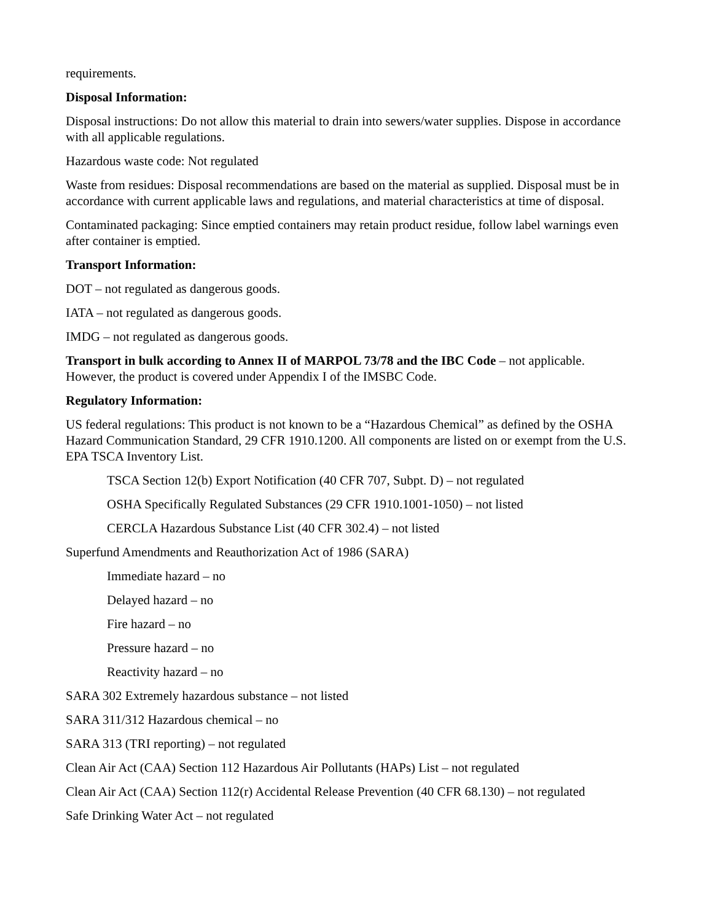requirements.
Disposal Information:
Disposal instructions: Do not allow this material to drain into sewers/water supplies. Dispose in accordance with all applicable regulations.
Hazardous waste code: Not regulated
Waste from residues: Disposal recommendations are based on the material as supplied. Disposal must be in accordance with current applicable laws and regulations, and material characteristics at time of disposal.
Contaminated packaging: Since emptied containers may retain product residue, follow label warnings even after container is emptied.
Transport Information:
DOT – not regulated as dangerous goods.
IATA – not regulated as dangerous goods.
IMDG – not regulated as dangerous goods.
Transport in bulk according to Annex II of MARPOL 73/78 and the IBC Code – not applicable. However, the product is covered under Appendix I of the IMSBC Code.
Regulatory Information:
US federal regulations: This product is not known to be a “Hazardous Chemical” as defined by the OSHA Hazard Communication Standard, 29 CFR 1910.1200. All components are listed on or exempt from the U.S. EPA TSCA Inventory List.
TSCA Section 12(b) Export Notification (40 CFR 707, Subpt. D) – not regulated
OSHA Specifically Regulated Substances (29 CFR 1910.1001-1050) – not listed
CERCLA Hazardous Substance List (40 CFR 302.4) – not listed
Superfund Amendments and Reauthorization Act of 1986 (SARA)
Immediate hazard – no
Delayed hazard – no
Fire hazard – no
Pressure hazard – no
Reactivity hazard – no
SARA 302 Extremely hazardous substance – not listed
SARA 311/312 Hazardous chemical – no
SARA 313 (TRI reporting) – not regulated
Clean Air Act (CAA) Section 112 Hazardous Air Pollutants (HAPs) List – not regulated
Clean Air Act (CAA) Section 112(r) Accidental Release Prevention (40 CFR 68.130) – not regulated
Safe Drinking Water Act – not regulated